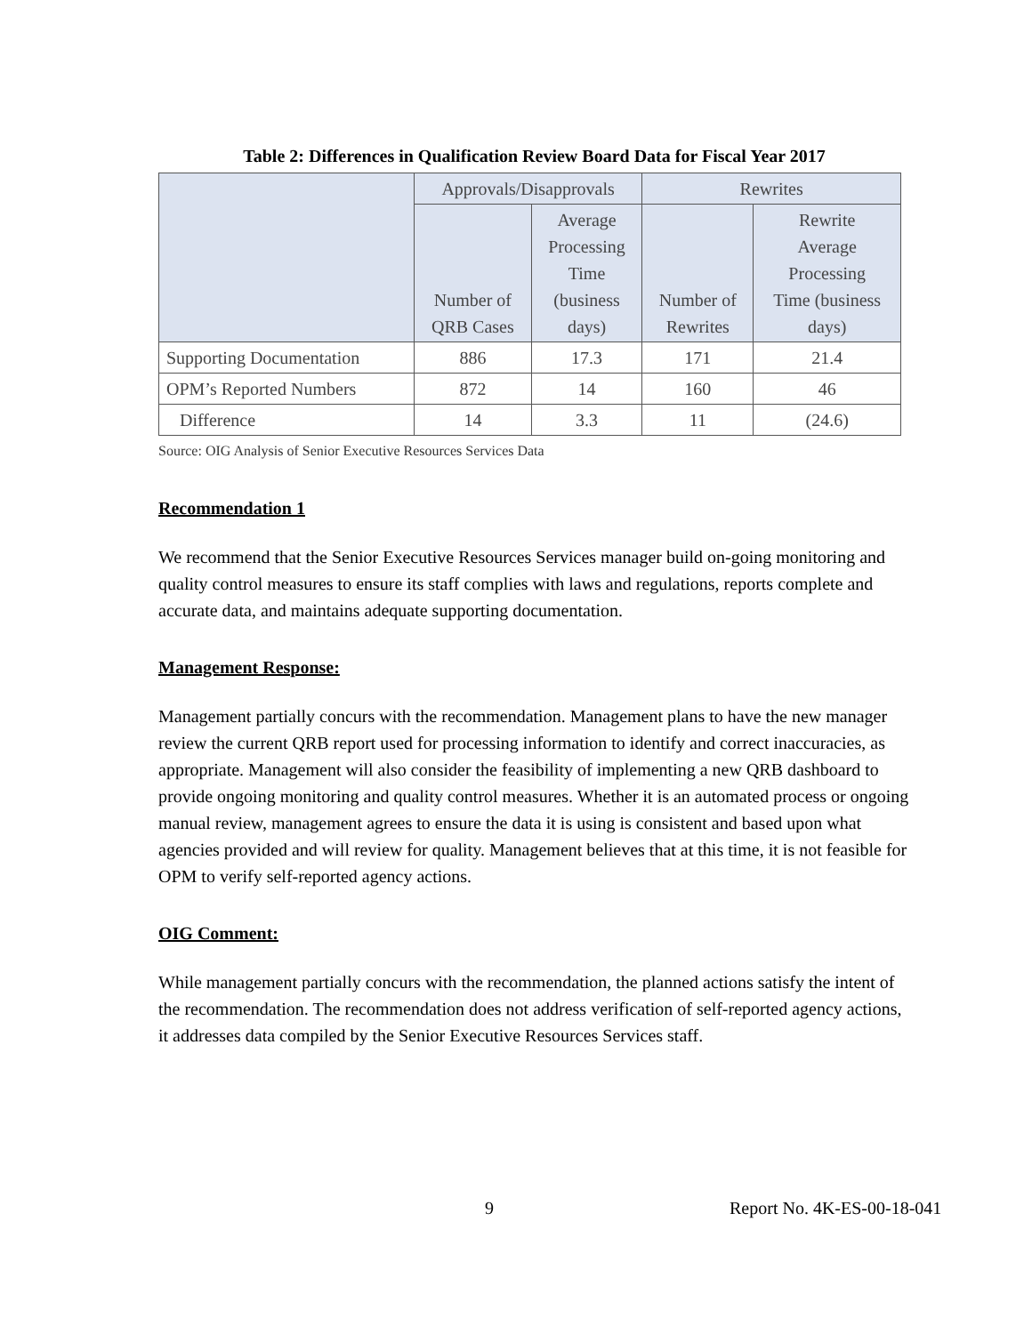Table 2: Differences in Qualification Review Board Data for Fiscal Year 2017
| | Approvals/Disapprovals | | Rewrites | |
| --- | --- | --- | --- | --- |
| | Number of QRB Cases | Average Processing Time (business days) | Number of Rewrites | Rewrite Average Processing Time (business days) |
| Supporting Documentation | 886 | 17.3 | 171 | 21.4 |
| OPM’s Reported Numbers | 872 | 14 | 160 | 46 |
| Difference | 14 | 3.3 | 11 | (24.6) |
Source: OIG Analysis of Senior Executive Resources Services Data
Recommendation 1
We recommend that the Senior Executive Resources Services manager build on-going monitoring and quality control measures to ensure its staff complies with laws and regulations, reports complete and accurate data, and maintains adequate supporting documentation.
Management Response:
Management partially concurs with the recommendation. Management plans to have the new manager review the current QRB report used for processing information to identify and correct inaccuracies, as appropriate. Management will also consider the feasibility of implementing a new QRB dashboard to provide ongoing monitoring and quality control measures. Whether it is an automated process or ongoing manual review, management agrees to ensure the data it is using is consistent and based upon what agencies provided and will review for quality. Management believes that at this time, it is not feasible for OPM to verify self-reported agency actions.
OIG Comment:
While management partially concurs with the recommendation, the planned actions satisfy the intent of the recommendation. The recommendation does not address verification of self-reported agency actions, it addresses data compiled by the Senior Executive Resources Services staff.
9 Report No. 4K-ES-00-18-041